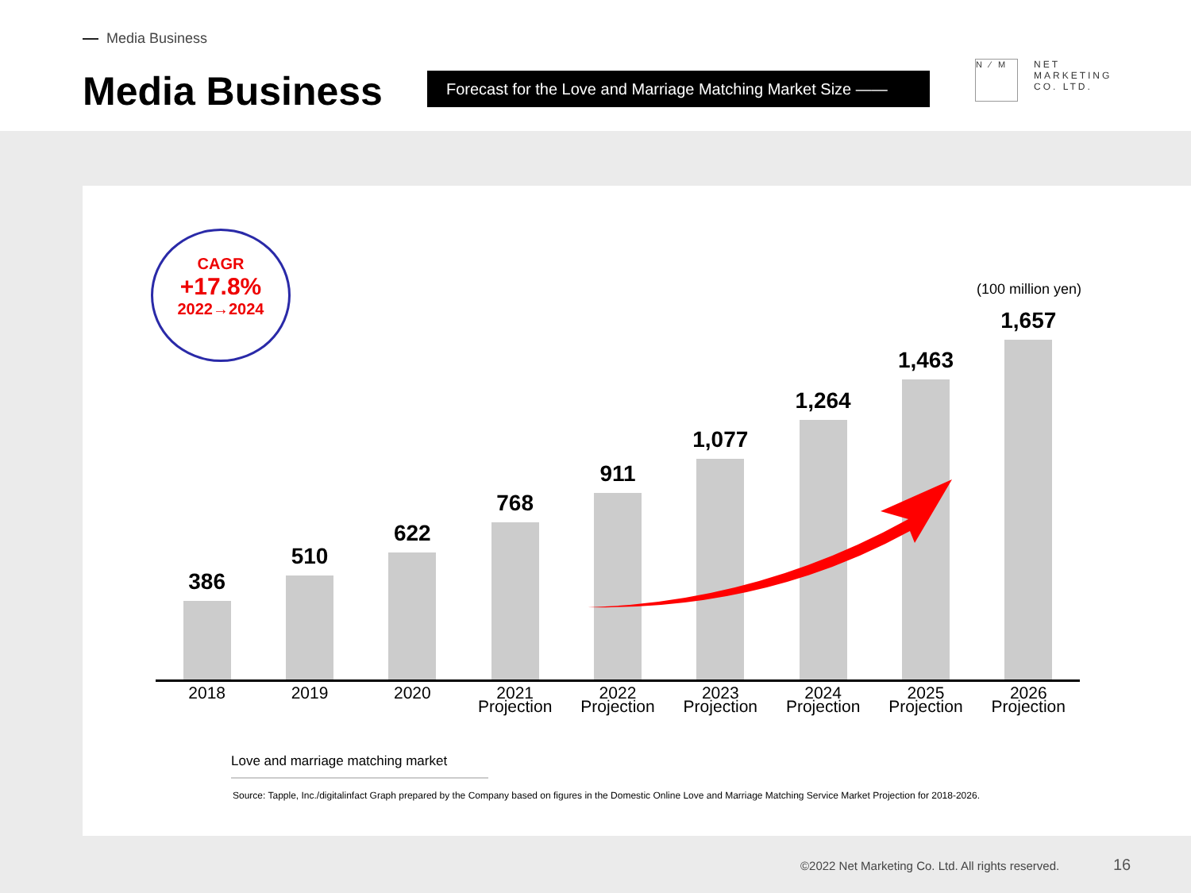Media Business
Media Business
Forecast for the Love and Marriage Matching Market Size ——
N ⁄ M
NET
MARKETING
CO. LTD.
CAGR
+17.8%
2022→2024
(100 million yen)
386 510 622 768 911 1,077 1,264 1,463 1,657
2018 2019 2020 2021
Projection 2022
Projection 2023
Projection 2024
Projection 2025
Projection 2026
Projection
Love and marriage matching market
Source: Tapple, Inc./digitalinfact Graph prepared by the Company based on figures in the Domestic Online Love and Marriage Matching Service Market Projection for 2018-2026.
©2022 Net Marketing Co. Ltd. All rights reserved.
16